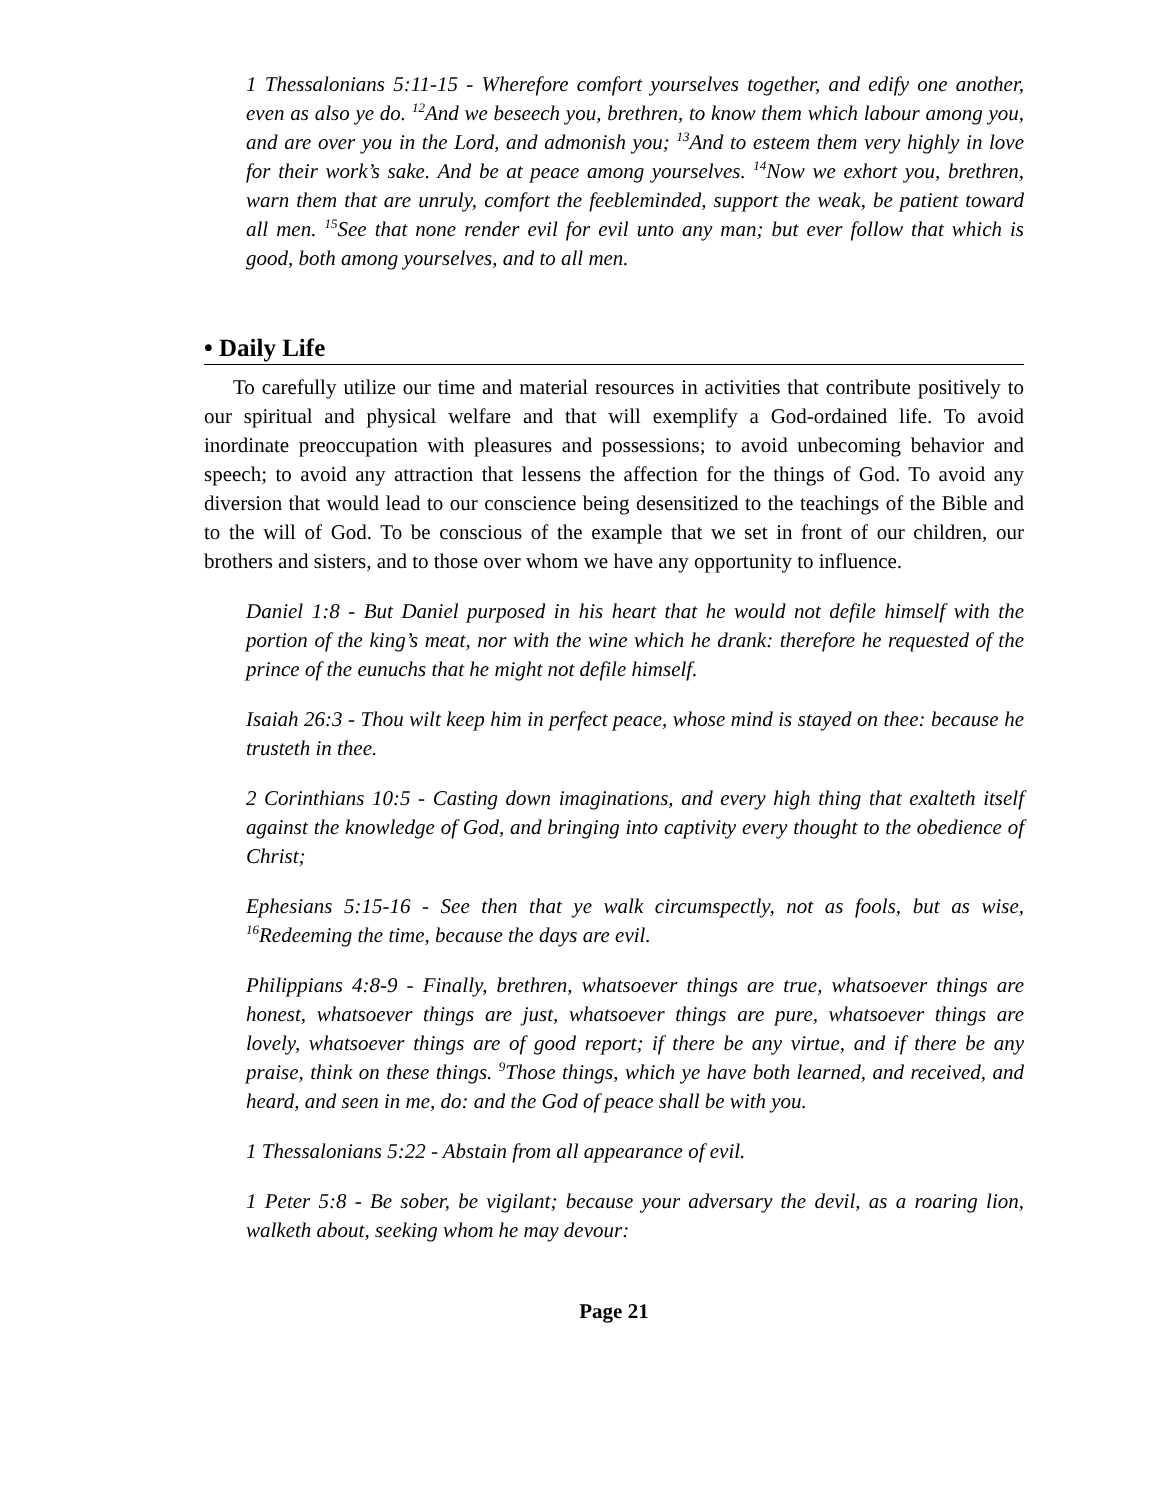1 Thessalonians 5:11-15 - Wherefore comfort yourselves together, and edify one another, even as also ye do. <sup>12</sup>And we beseech you, brethren, to know them which labour among you, and are over you in the Lord, and admonish you; <sup>13</sup>And to esteem them very highly in love for their work’s sake. And be at peace among yourselves. <sup>14</sup>Now we exhort you, brethren, warn them that are unruly, comfort the feebleminded, support the weak, be patient toward all men. <sup>15</sup>See that none render evil for evil unto any man; but ever follow that which is good, both among yourselves, and to all men.
• Daily Life
To carefully utilize our time and material resources in activities that contribute positively to our spiritual and physical welfare and that will exemplify a God-ordained life. To avoid inordinate preoccupation with pleasures and possessions; to avoid unbecoming behavior and speech; to avoid any attraction that lessens the affection for the things of God. To avoid any diversion that would lead to our conscience being desensitized to the teachings of the Bible and to the will of God. To be conscious of the example that we set in front of our children, our brothers and sisters, and to those over whom we have any opportunity to influence.
Daniel 1:8 - But Daniel purposed in his heart that he would not defile himself with the portion of the king’s meat, nor with the wine which he drank: therefore he requested of the prince of the eunuchs that he might not defile himself.
Isaiah 26:3 - Thou wilt keep him in perfect peace, whose mind is stayed on thee: because he trusteth in thee.
2 Corinthians 10:5 - Casting down imaginations, and every high thing that exalteth itself against the knowledge of God, and bringing into captivity every thought to the obedience of Christ;
Ephesians 5:15-16 - See then that ye walk circumspectly, not as fools, but as wise, <sup>16</sup>Redeeming the time, because the days are evil.
Philippians 4:8-9 - Finally, brethren, whatsoever things are true, whatsoever things are honest, whatsoever things are just, whatsoever things are pure, whatsoever things are lovely, whatsoever things are of good report; if there be any virtue, and if there be any praise, think on these things. <sup>9</sup>Those things, which ye have both learned, and received, and heard, and seen in me, do: and the God of peace shall be with you.
1 Thessalonians 5:22 - Abstain from all appearance of evil.
1 Peter 5:8 - Be sober, be vigilant; because your adversary the devil, as a roaring lion, walketh about, seeking whom he may devour:
Page 21